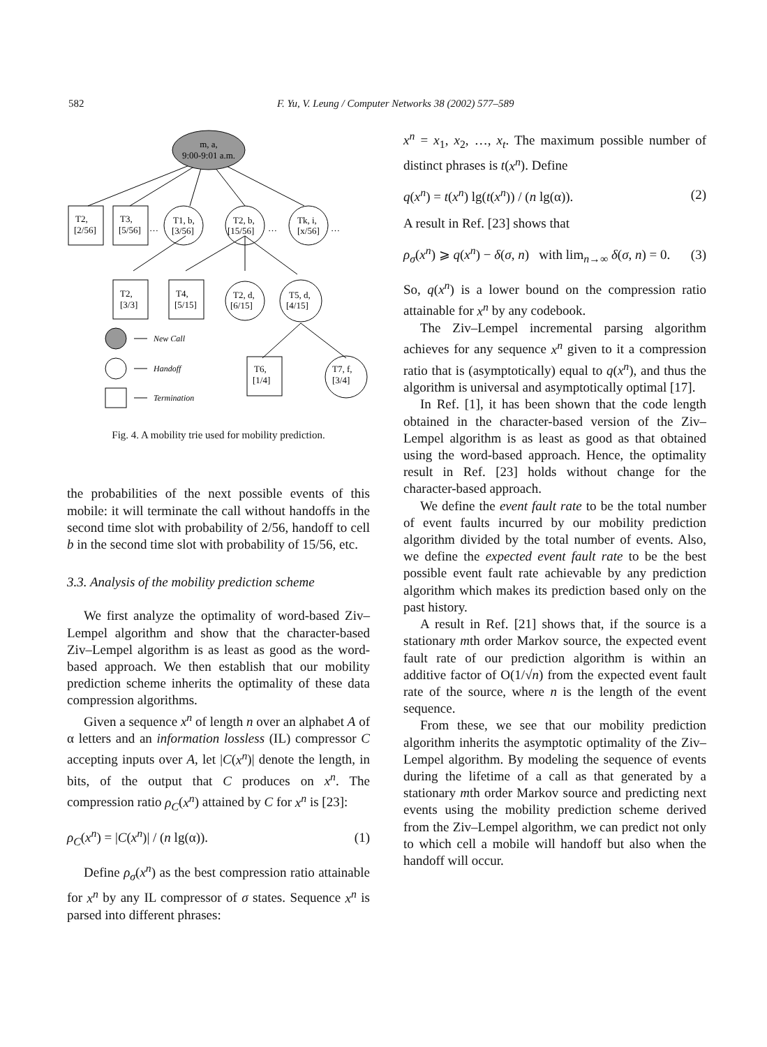582 F. Yu, V. Leung / Computer Networks 38 (2002) 577–589
m, a,
9:00-9:01 a.m.
T2,
[2/56]
T3,
[5/56]
…
T1, b,
[3/56]
T2, b,
[15/56]
…
Tk, i,
[x/56]
…
T2,
[3/3]
T4,
[5/15]
T2, d,
[6/15]
T5, d,
[4/15]
T6,
[1/4]
T7, f,
[3/4]
New Call
Handoff
Termination
Fig. 4. A mobility trie used for mobility prediction.
the probabilities of the next possible events of this mobile: it will terminate the call without handoffs in the second time slot with probability of 2/56, handoff to cell b in the second time slot with probability of 15/56, etc.
3.3. Analysis of the mobility prediction scheme
We first analyze the optimality of word-based Ziv–Lempel algorithm and show that the character-based Ziv–Lempel algorithm is as least as good as the word-based approach. We then establish that our mobility prediction scheme inherits the optimality of these data compression algorithms.
Given a sequence x<sup>n</sup> of length n over an alphabet A of α letters and an information lossless (IL) compressor C accepting inputs over A, let |C(x<sup>n</sup>)| denote the length, in bits, of the output that C produces on x<sup>n</sup>. The compression ratio ρ<sub>C</sub>(x<sup>n</sup>) attained by C for x<sup>n</sup> is [23]:
ρ<sub>C</sub>(x<sup>n</sup>) = |C(x<sup>n</sup>)| / (n lg(α)). (1)
Define ρ<sub>σ</sub>(x<sup>n</sup>) as the best compression ratio attainable for x<sup>n</sup> by any IL compressor of σ states. Sequence x<sup>n</sup> is parsed into different phrases:
x<sup>n</sup> = x<sub>1</sub>, x<sub>2</sub>, …, x<sub>t</sub>. The maximum possible number of distinct phrases is t(x<sup>n</sup>). Define
q(x<sup>n</sup>) = t(x<sup>n</sup>) lg(t(x<sup>n</sup>)) / (n lg(α)). (2)
A result in Ref. [23] shows that
ρ<sub>σ</sub>(x<sup>n</sup>) ⩾ q(x<sup>n</sup>) − δ(σ, n) with lim<sub>n→∞</sub> δ(σ, n) = 0. (3)
So, q(x<sup>n</sup>) is a lower bound on the compression ratio attainable for x<sup>n</sup> by any codebook.
The Ziv–Lempel incremental parsing algorithm achieves for any sequence x<sup>n</sup> given to it a compression ratio that is (asymptotically) equal to q(x<sup>n</sup>), and thus the algorithm is universal and asymptotically optimal [17].
In Ref. [1], it has been shown that the code length obtained in the character-based version of the Ziv–Lempel algorithm is as least as good as that obtained using the word-based approach. Hence, the optimality result in Ref. [23] holds without change for the character-based approach.
We define the event fault rate to be the total number of event faults incurred by our mobility prediction algorithm divided by the total number of events. Also, we define the expected event fault rate to be the best possible event fault rate achievable by any prediction algorithm which makes its prediction based only on the past history.
A result in Ref. [21] shows that, if the source is a stationary mth order Markov source, the expected event fault rate of our prediction algorithm is within an additive factor of O(1/√n) from the expected event fault rate of the source, where n is the length of the event sequence.
From these, we see that our mobility prediction algorithm inherits the asymptotic optimality of the Ziv–Lempel algorithm. By modeling the sequence of events during the lifetime of a call as that generated by a stationary mth order Markov source and predicting next events using the mobility prediction scheme derived from the Ziv–Lempel algorithm, we can predict not only to which cell a mobile will handoff but also when the handoff will occur.